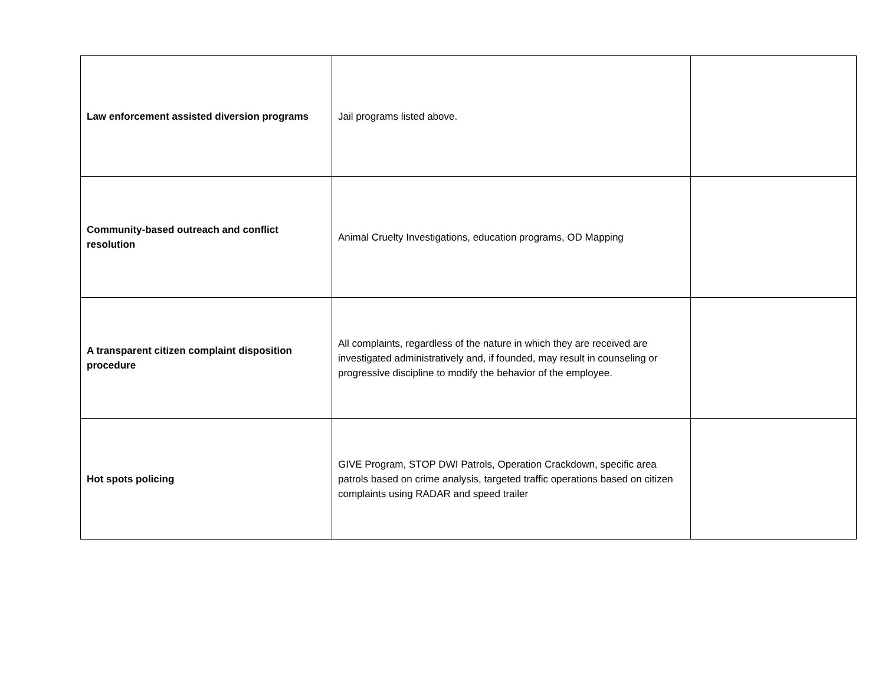| Law enforcement assisted diversion programs | Jail programs listed above. | |
| Community-based outreach and conflict resolution | Animal Cruelty Investigations, education programs, OD Mapping | |
| A transparent citizen complaint disposition procedure | All complaints, regardless of the nature in which they are received are investigated administratively and, if founded, may result in counseling or progressive discipline to modify the behavior of the employee. | |
| Hot spots policing | GIVE Program, STOP DWI Patrols, Operation Crackdown, specific area patrols based on crime analysis, targeted traffic operations based on citizen complaints using RADAR and speed trailer | |